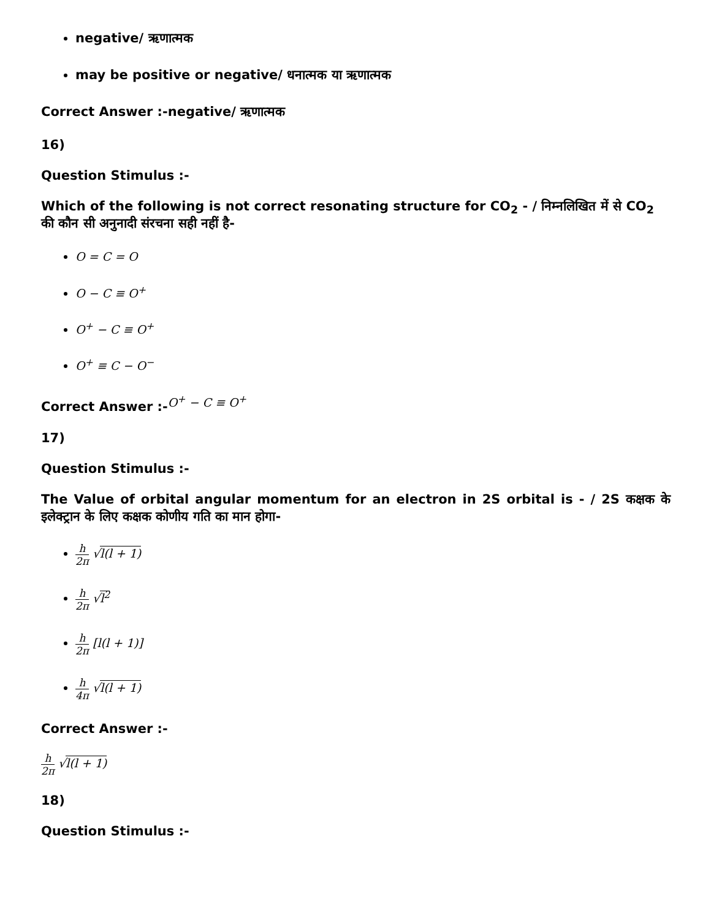negative/ ऋणात्मक
may be positive or negative/ धनात्मक या ऋणात्मक
Correct Answer :-negative/ ऋणात्मक
16)
Question Stimulus :-
Which of the following is not correct resonating structure for CO<sub>2</sub> - / निम्नलिखित में से CO<sub>2</sub> की कौन सी अनुनादी संरचना सही नहीं है-
O = C = O
O − C ≡ O<sup>+</sup>
O<sup>+</sup> − C ≡ O<sup>+</sup>
O<sup>+</sup> ≡ C − O<sup>−</sup>
Correct Answer :-<sup>O<sup>+</sup> − C ≡ O<sup>+</sup></sup>
17)
Question Stimulus :-
The Value of orbital angular momentum for an electron in 2S orbital is - / 2S कक्षक के इलेक्ट्रान के लिए कक्षक कोणीय गति का मान होगा-
h 2π √l(l + 1)
h 2π √l<sup>2</sup>
h 2π [l(l + 1)]
h 4π √l(l + 1)
Correct Answer :-
h 2π √l(l + 1)
18)
Question Stimulus :-